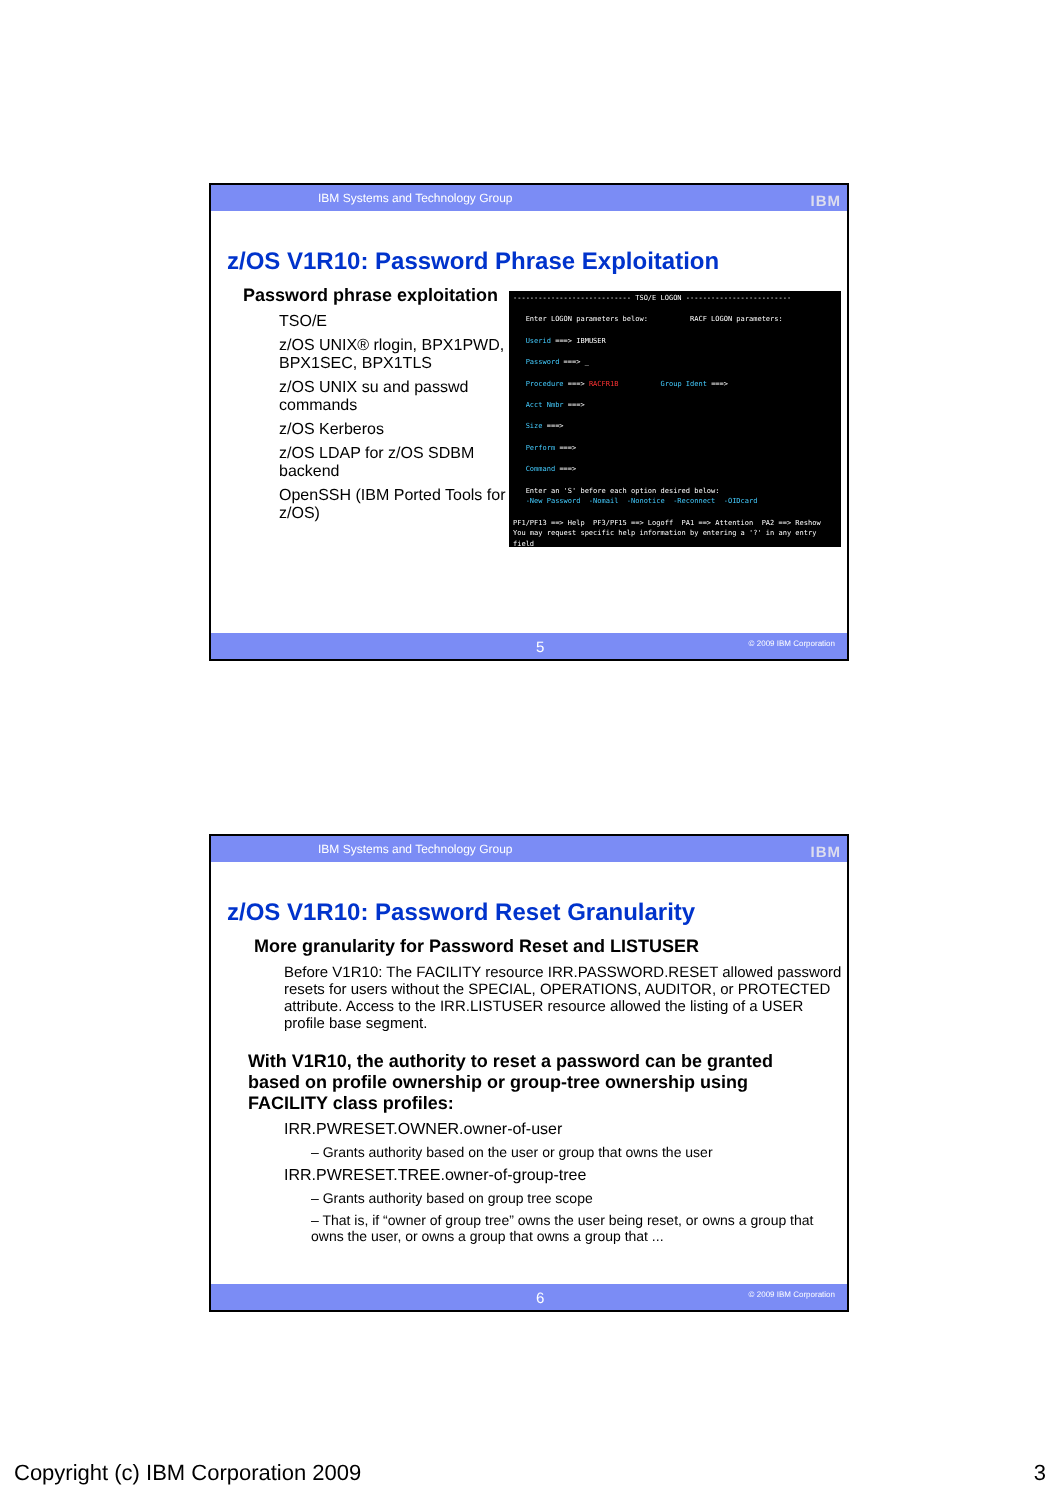IBM Systems and Technology Group IBM
z/OS V1R10: Password Phrase Exploitation
Password phrase exploitation
TSO/E
z/OS UNIX® rlogin, BPX1PWD, BPX1SEC, BPX1TLS
z/OS UNIX su and passwd commands
z/OS Kerberos
z/OS LDAP for z/OS SDBM backend
OpenSSH (IBM Ported Tools for z/OS)
---------------------------- TSO/E LOGON -------------------------
Enter LOGON parameters below: RACF LOGON parameters:
Userid ===> IBMUSER
Password ===> _
Procedure ===> RACFR1B Group Ident ===>
Acct Nmbr ===>
Size ===>
Perform ===>
Command ===>
Enter an 'S' before each option desired below:
-New Password -Nomail -Nonotice -Reconnect -OIDcard
PF1/PF13 ==> Help PF3/PF15 ==> Logoff PA1 ==> Attention PA2 ==> Reshow
You may request specific help information by entering a '?' in any entry field
5 © 2009 IBM Corporation
IBM Systems and Technology Group IBM
z/OS V1R10: Password Reset Granularity
More granularity for Password Reset and LISTUSER
Before V1R10: The FACILITY resource IRR.PASSWORD.RESET allowed password resets for users without the SPECIAL, OPERATIONS, AUDITOR, or PROTECTED attribute. Access to the IRR.LISTUSER resource allowed the listing of a USER profile base segment.
With V1R10, the authority to reset a password can be granted based on profile ownership or group-tree ownership using FACILITY class profiles:
IRR.PWRESET.OWNER.owner-of-user
– Grants authority based on the user or group that owns the user
IRR.PWRESET.TREE.owner-of-group-tree
– Grants authority based on group tree scope
– That is, if “owner of group tree” owns the user being reset, or owns a group that owns the user, or owns a group that owns a group that ...
6 © 2009 IBM Corporation
Copyright (c) IBM Corporation 2009
3